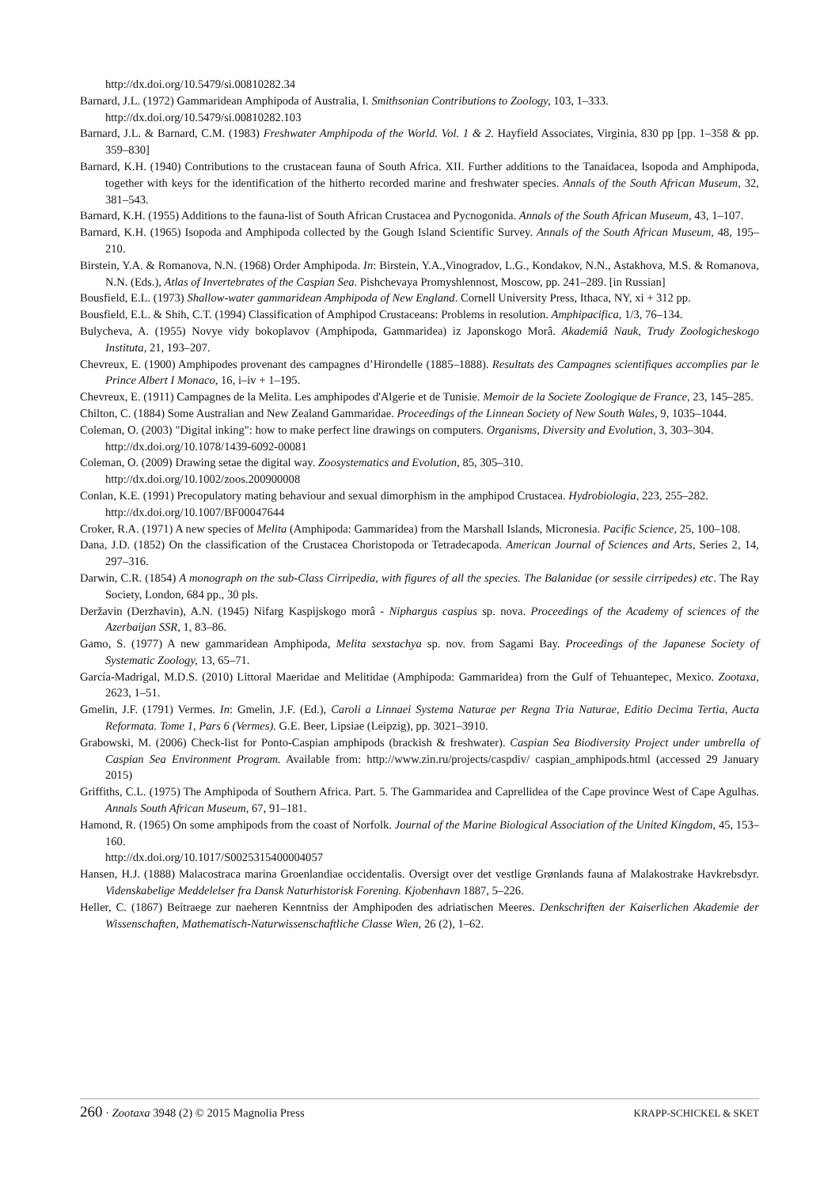http://dx.doi.org/10.5479/si.00810282.34
Barnard, J.L. (1972) Gammaridean Amphipoda of Australia, I. Smithsonian Contributions to Zoology, 103, 1–333.
http://dx.doi.org/10.5479/si.00810282.103
Barnard, J.L. & Barnard, C.M. (1983) Freshwater Amphipoda of the World. Vol. 1 & 2. Hayfield Associates, Virginia, 830 pp [pp. 1–358 & pp. 359–830]
Barnard, K.H. (1940) Contributions to the crustacean fauna of South Africa. XII. Further additions to the Tanaidacea, Isopoda and Amphipoda, together with keys for the identification of the hitherto recorded marine and freshwater species. Annals of the South African Museum, 32, 381–543.
Barnard, K.H. (1955) Additions to the fauna-list of South African Crustacea and Pycnogonida. Annals of the South African Museum, 43, 1–107.
Barnard, K.H. (1965) Isopoda and Amphipoda collected by the Gough Island Scientific Survey. Annals of the South African Museum, 48, 195–210.
Birstein, Y.A. & Romanova, N.N. (1968) Order Amphipoda. In: Birstein, Y.A.,Vinogradov, L.G., Kondakov, N.N., Astakhova, M.S. & Romanova, N.N. (Eds.), Atlas of Invertebrates of the Caspian Sea. Pishchevaya Promyshlennost, Moscow, pp. 241–289. [in Russian]
Bousfield, E.L. (1973) Shallow-water gammaridean Amphipoda of New England. Cornell University Press, Ithaca, NY, xi + 312 pp.
Bousfield, E.L. & Shih, C.T. (1994) Classification of Amphipod Crustaceans: Problems in resolution. Amphipacifica, 1/3, 76–134.
Bulycheva, A. (1955) Novye vidy bokoplavov (Amphipoda, Gammaridea) iz Japonskogo Morâ. Akademiâ Nauk, Trudy Zoologicheskogo Instituta, 21, 193–207.
Chevreux, E. (1900) Amphipodes provenant des campagnes d’Hirondelle (1885–1888). Resultats des Campagnes scientifiques accomplies par le Prince Albert I Monaco, 16, i–iv + 1–195.
Chevreux, E. (1911) Campagnes de la Melita. Les amphipodes d'Algerie et de Tunisie. Memoir de la Societe Zoologique de France, 23, 145–285.
Chilton, C. (1884) Some Australian and New Zealand Gammaridae. Proceedings of the Linnean Society of New South Wales, 9, 1035–1044.
Coleman, O. (2003) "Digital inking": how to make perfect line drawings on computers. Organisms, Diversity and Evolution, 3, 303–304.
http://dx.doi.org/10.1078/1439-6092-00081
Coleman, O. (2009) Drawing setae the digital way. Zoosystematics and Evolution, 85, 305–310.
http://dx.doi.org/10.1002/zoos.200900008
Conlan, K.E. (1991) Precopulatory mating behaviour and sexual dimorphism in the amphipod Crustacea. Hydrobiologia, 223, 255–282.
http://dx.doi.org/10.1007/BF00047644
Croker, R.A. (1971) A new species of Melita (Amphipoda: Gammaridea) from the Marshall Islands, Micronesia. Pacific Science, 25, 100–108.
Dana, J.D. (1852) On the classification of the Crustacea Choristopoda or Tetradecapoda. American Journal of Sciences and Arts, Series 2, 14, 297–316.
Darwin, C.R. (1854) A monograph on the sub-Class Cirripedia, with figures of all the species. The Balanidae (or sessile cirripedes) etc. The Ray Society, London, 684 pp., 30 pls.
Deržavin (Derzhavin), A.N. (1945) Nifarg Kaspijskogo morâ - Niphargus caspius sp. nova. Proceedings of the Academy of sciences of the Azerbaijan SSR, 1, 83–86.
Gamo, S. (1977) A new gammaridean Amphipoda, Melita sexstachya sp. nov. from Sagami Bay. Proceedings of the Japanese Society of Systematic Zoology, 13, 65–71.
García-Madrigal, M.D.S. (2010) Littoral Maeridae and Melitidae (Amphipoda: Gammaridea) from the Gulf of Tehuantepec, Mexico. Zootaxa, 2623, 1–51.
Gmelin, J.F. (1791) Vermes. In: Gmelin, J.F. (Ed.), Caroli a Linnaei Systema Naturae per Regna Tria Naturae, Editio Decima Tertia, Aucta Reformata. Tome 1, Pars 6 (Vermes). G.E. Beer, Lipsiae (Leipzig), pp. 3021–3910.
Grabowski, M. (2006) Check-list for Ponto-Caspian amphipods (brackish & freshwater). Caspian Sea Biodiversity Project under umbrella of Caspian Sea Environment Program. Available from: http://www.zin.ru/projects/caspdiv/ caspian_amphipods.html (accessed 29 January 2015)
Griffiths, C.L. (1975) The Amphipoda of Southern Africa. Part. 5. The Gammaridea and Caprellidea of the Cape province West of Cape Agulhas. Annals South African Museum, 67, 91–181.
Hamond, R. (1965) On some amphipods from the coast of Norfolk. Journal of the Marine Biological Association of the United Kingdom, 45, 153–160.
http://dx.doi.org/10.1017/S0025315400004057
Hansen, H.J. (1888) Malacostraca marina Groenlandiae occidentalis. Oversigt over det vestlige Grønlands fauna af Malakostrake Havkrebsdyr. Videnskabelige Meddelelser fra Dansk Naturhistorisk Forening. Kjobenhavn 1887, 5–226.
Heller, C. (1867) Beitraege zur naeheren Kenntniss der Amphipoden des adriatischen Meeres. Denkschriften der Kaiserlichen Akademie der Wissenschaften, Mathematisch-Naturwissenschaftliche Classe Wien, 26 (2), 1–62.
260 · Zootaxa 3948 (2) © 2015 Magnolia Press KRAPP-SCHICKEL & SKET